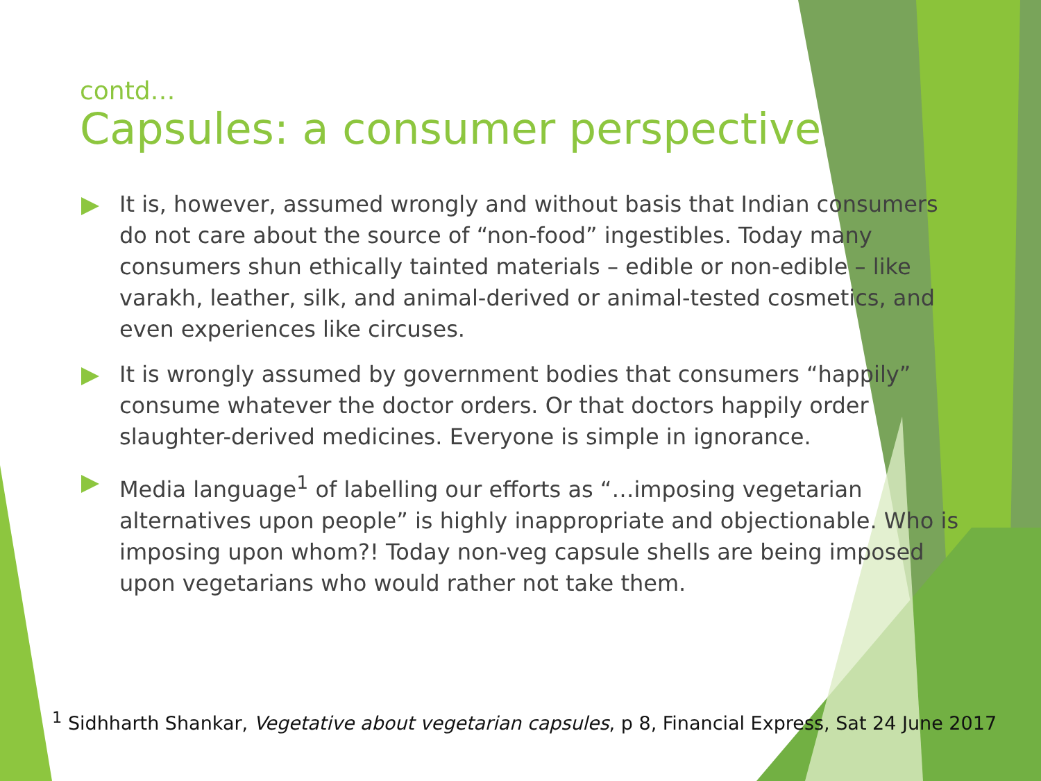contd…
Capsules: a consumer perspective
It is, however, assumed wrongly and without basis that Indian consumers do not care about the source of “non-food” ingestibles. Today many consumers shun ethically tainted materials – edible or non-edible – like varakh, leather, silk, and animal-derived or animal-tested cosmetics, and even experiences like circuses.
It is wrongly assumed by government bodies that consumers “happily” consume whatever the doctor orders. Or that doctors happily order slaughter-derived medicines. Everyone is simple in ignorance.
Media language<sup>1</sup> of labelling our efforts as “…imposing vegetarian alternatives upon people” is highly inappropriate and objectionable. Who is imposing upon whom?! Today non-veg capsule shells are being imposed upon vegetarians who would rather not take them.
<sup>1</sup> Sidhharth Shankar, Vegetative about vegetarian capsules, p 8, Financial Express, Sat 24 June 2017